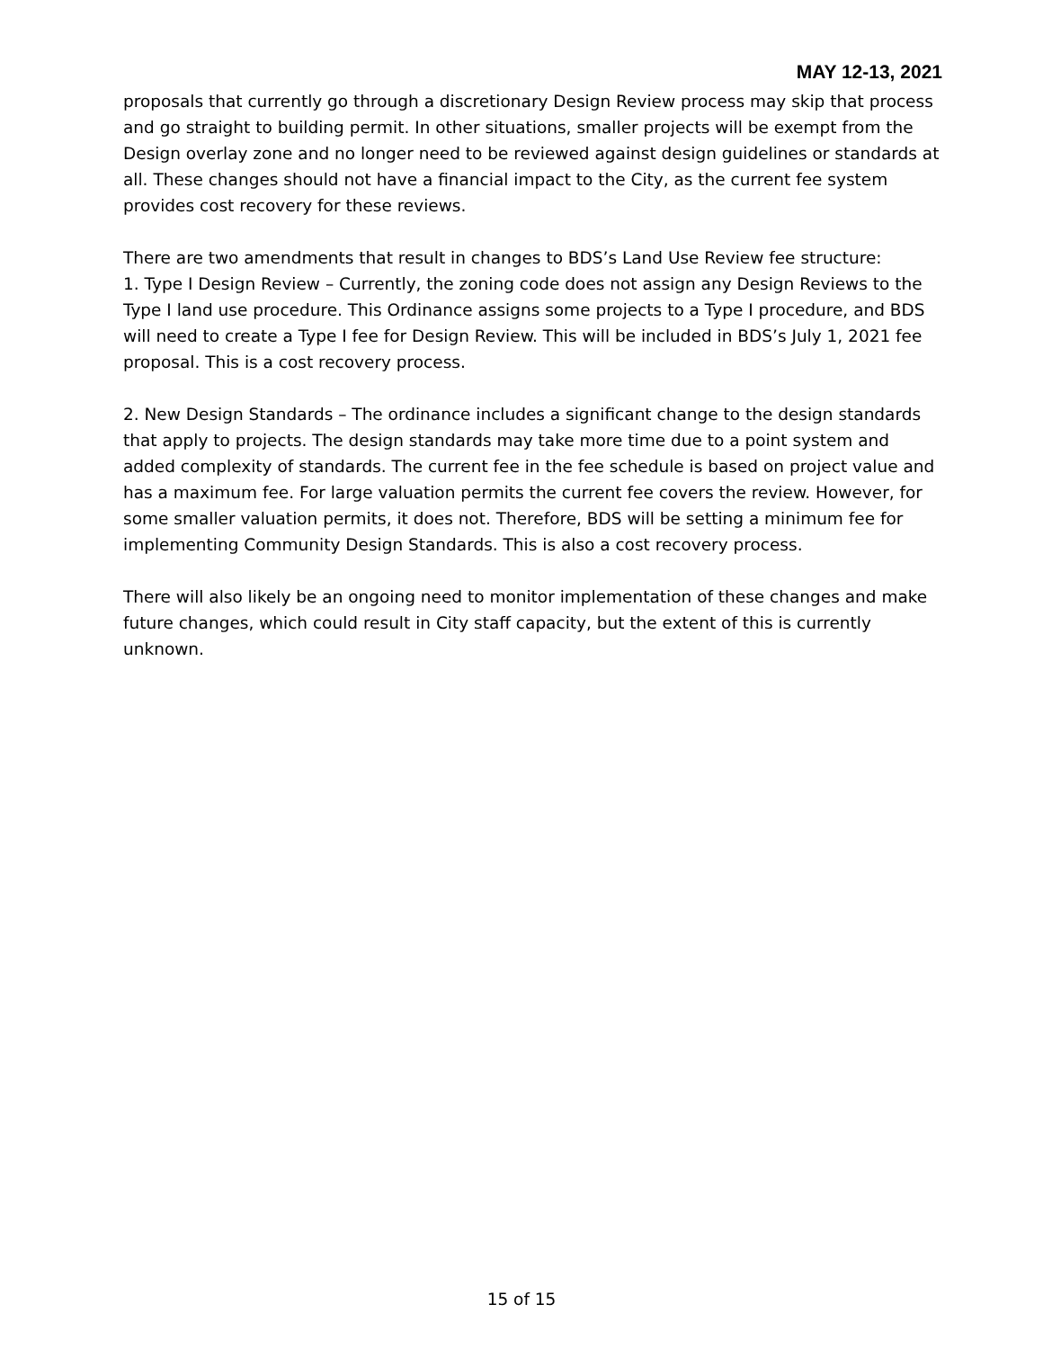MAY 12-13, 2021
proposals that currently go through a discretionary Design Review process may skip that process and go straight to building permit. In other situations, smaller projects will be exempt from the Design overlay zone and no longer need to be reviewed against design guidelines or standards at all. These changes should not have a financial impact to the City, as the current fee system provides cost recovery for these reviews.
There are two amendments that result in changes to BDS’s Land Use Review fee structure:
1. Type I Design Review – Currently, the zoning code does not assign any Design Reviews to the Type I land use procedure. This Ordinance assigns some projects to a Type I procedure, and BDS will need to create a Type I fee for Design Review. This will be included in BDS’s July 1, 2021 fee proposal. This is a cost recovery process.
2. New Design Standards – The ordinance includes a significant change to the design standards that apply to projects. The design standards may take more time due to a point system and added complexity of standards. The current fee in the fee schedule is based on project value and has a maximum fee. For large valuation permits the current fee covers the review. However, for some smaller valuation permits, it does not. Therefore, BDS will be setting a minimum fee for implementing Community Design Standards. This is also a cost recovery process.
There will also likely be an ongoing need to monitor implementation of these changes and make future changes, which could result in City staff capacity, but the extent of this is currently unknown.
15 of 15